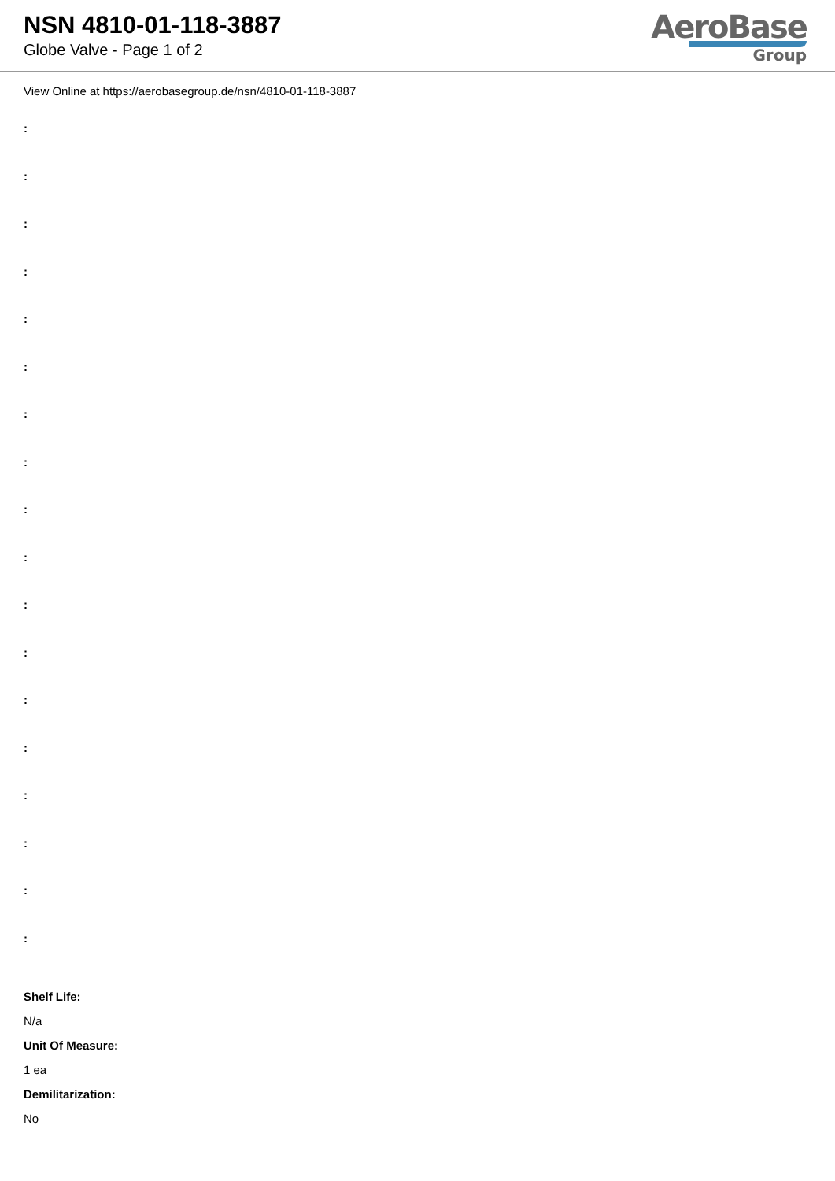NSN 4810-01-118-3887
Globe Valve - Page 1 of 2
AeroBase
Group
View Online at https://aerobasegroup.de/nsn/4810-01-118-3887
:
:
:
:
:
:
:
:
:
:
:
:
:
:
:
:
:
:
Shelf Life:
N/a
Unit Of Measure:
1 ea
Demilitarization:
No